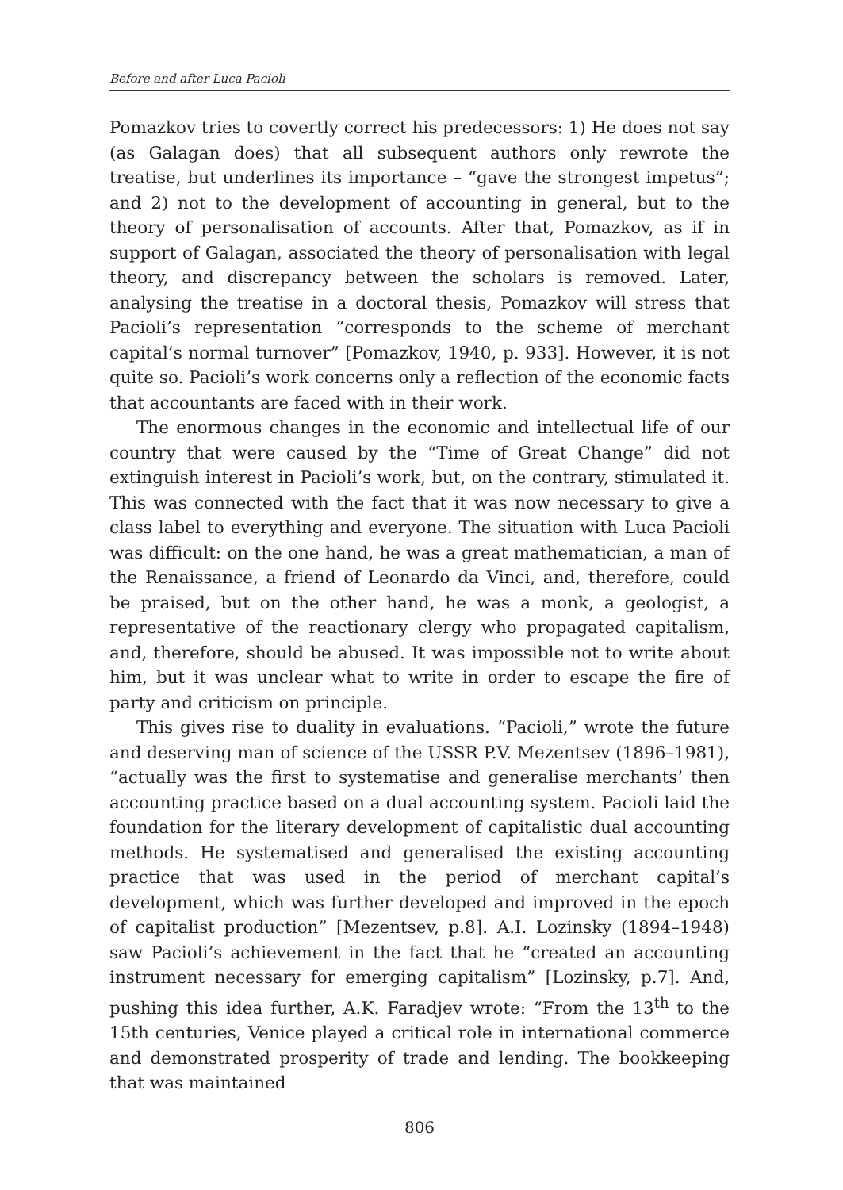Before and after Luca Pacioli
Pomazkov tries to covertly correct his predecessors: 1) He does not say (as Galagan does) that all subsequent authors only rewrote the treatise, but underlines its importance – “gave the strongest impetus”; and 2) not to the development of accounting in general, but to the theory of personalisation of accounts. After that, Pomazkov, as if in support of Galagan, associated the theory of personalisation with legal theory, and discrepancy between the scholars is removed. Later, analysing the treatise in a doctoral thesis, Pomazkov will stress that Pacioli’s representation “corresponds to the scheme of merchant capital’s normal turnover” [Pomazkov, 1940, p. 933]. However, it is not quite so. Pacioli’s work concerns only a reflection of the economic facts that accountants are faced with in their work.
The enormous changes in the economic and intellectual life of our country that were caused by the “Time of Great Change” did not extinguish interest in Pacioli’s work, but, on the contrary, stimulated it. This was connected with the fact that it was now necessary to give a class label to everything and everyone. The situation with Luca Pacioli was difficult: on the one hand, he was a great mathematician, a man of the Renaissance, a friend of Leonardo da Vinci, and, therefore, could be praised, but on the other hand, he was a monk, a geologist, a representative of the reactionary clergy who propagated capitalism, and, therefore, should be abused. It was impossible not to write about him, but it was unclear what to write in order to escape the fire of party and criticism on principle.
This gives rise to duality in evaluations. “Pacioli,” wrote the future and deserving man of science of the USSR P.V. Mezentsev (1896–1981), “actually was the first to systematise and generalise merchants’ then accounting practice based on a dual accounting system. Pacioli laid the foundation for the literary development of capitalistic dual accounting methods. He systematised and generalised the existing accounting practice that was used in the period of merchant capital’s development, which was further developed and improved in the epoch of capitalist production” [Mezentsev, p.8]. A.I. Lozinsky (1894–1948) saw Pacioli’s achievement in the fact that he “created an accounting instrument necessary for emerging capitalism” [Lozinsky, p.7]. And, pushing this idea further, A.K. Faradjev wrote: “From the 13<sup>th</sup> to the 15th centuries, Venice played a critical role in international commerce and demonstrated prosperity of trade and lending. The bookkeeping that was maintained
806